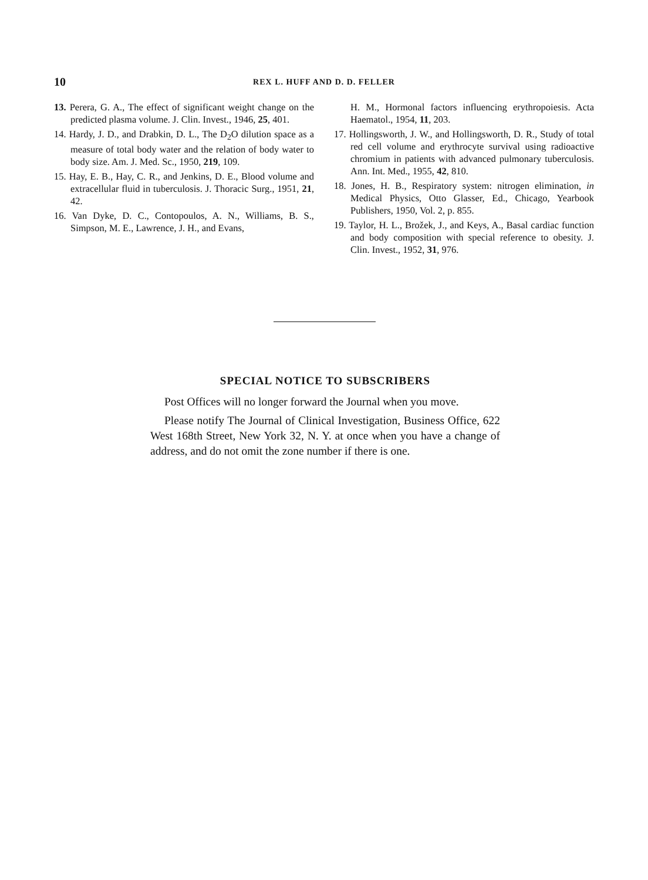10 REX L. HUFF AND D. D. FELLER
13. Perera, G. A., The effect of significant weight change on the predicted plasma volume. J. Clin. Invest., 1946, 25, 401.
14. Hardy, J. D., and Drabkin, D. L., The D<sub>2</sub>O dilution space as a measure of total body water and the relation of body water to body size. Am. J. Med. Sc., 1950, 219, 109.
15. Hay, E. B., Hay, C. R., and Jenkins, D. E., Blood volume and extracellular fluid in tuberculosis. J. Thoracic Surg., 1951, 21, 42.
16. Van Dyke, D. C., Contopoulos, A. N., Williams, B. S., Simpson, M. E., Lawrence, J. H., and Evans,
H. M., Hormonal factors influencing erythropoiesis. Acta Haematol., 1954, 11, 203.
17. Hollingsworth, J. W., and Hollingsworth, D. R., Study of total red cell volume and erythrocyte survival using radioactive chromium in patients with advanced pulmonary tuberculosis. Ann. Int. Med., 1955, 42, 810.
18. Jones, H. B., Respiratory system: nitrogen elimination, in Medical Physics, Otto Glasser, Ed., Chicago, Yearbook Publishers, 1950, Vol. 2, p. 855.
19. Taylor, H. L., Brožek, J., and Keys, A., Basal cardiac function and body composition with special reference to obesity. J. Clin. Invest., 1952, 31, 976.
SPECIAL NOTICE TO SUBSCRIBERS
Post Offices will no longer forward the Journal when you move.
Please notify The Journal of Clinical Investigation, Business Office, 622 West 168th Street, New York 32, N. Y. at once when you have a change of address, and do not omit the zone number if there is one.